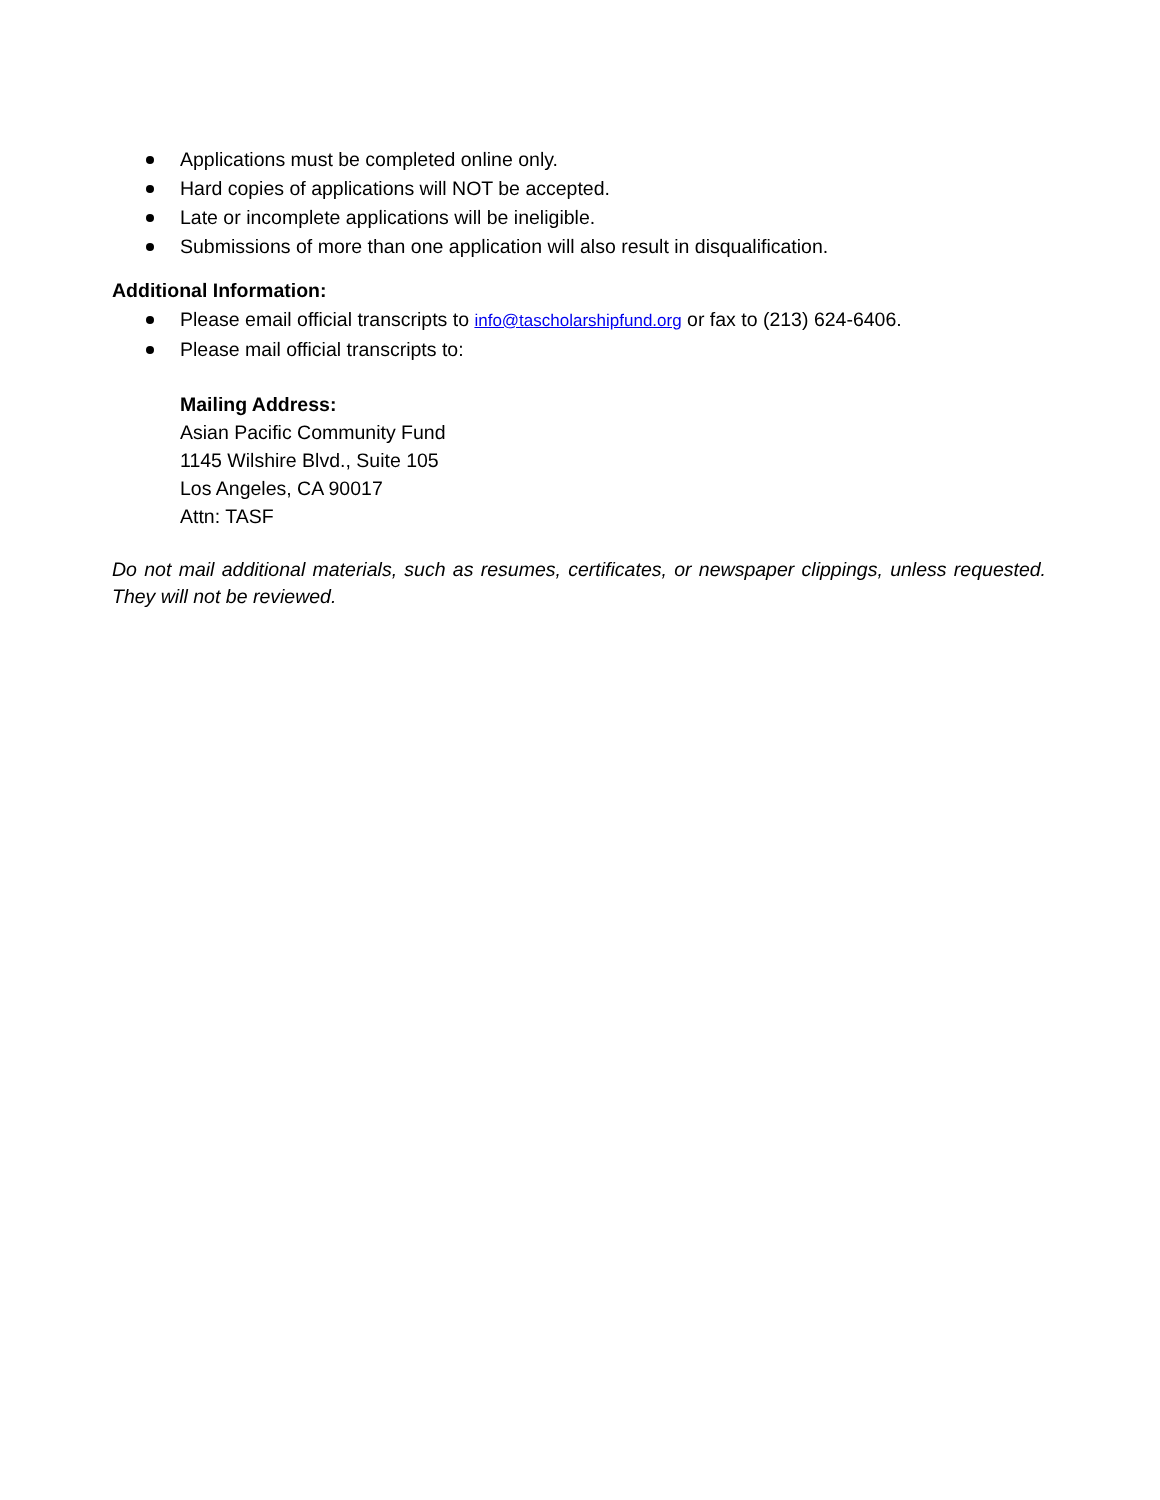Applications must be completed online only.
Hard copies of applications will NOT be accepted.
Late or incomplete applications will be ineligible.
Submissions of more than one application will also result in disqualification.
Additional Information:
Please email official transcripts to info@tascholarshipfund.org or fax to (213) 624-6406.
Please mail official transcripts to:
Mailing Address:
Asian Pacific Community Fund
1145 Wilshire Blvd., Suite 105
Los Angeles, CA 90017
Attn: TASF
Do not mail additional materials, such as resumes, certificates, or newspaper clippings, unless requested. They will not be reviewed.